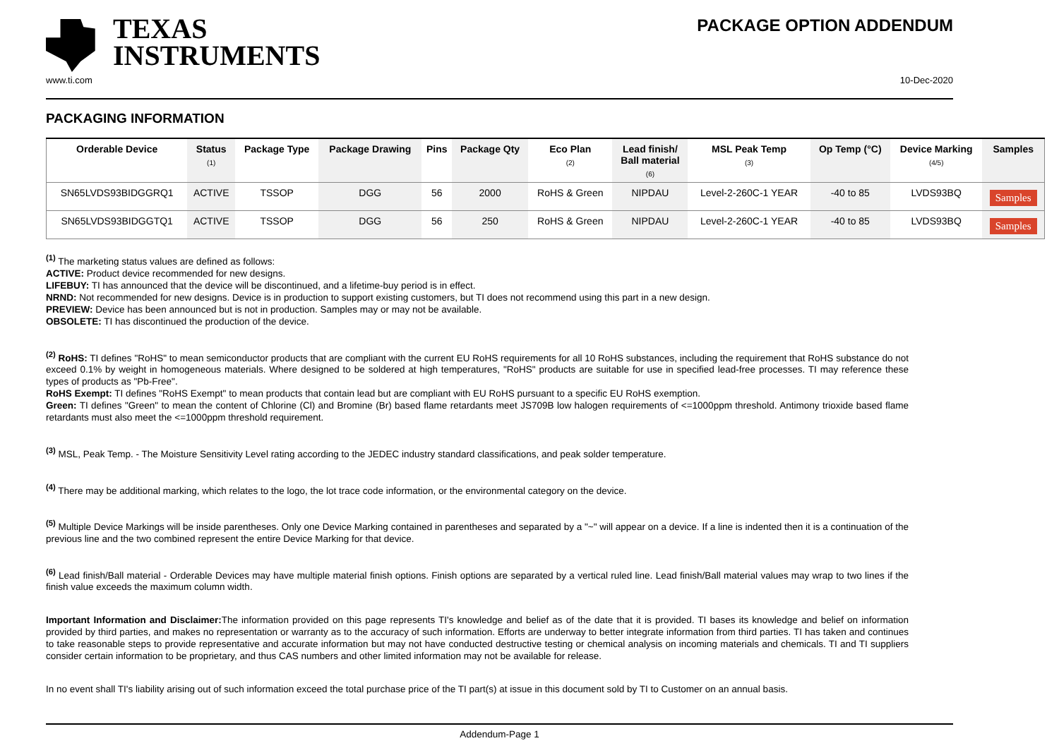TEXAS
INSTRUMENTS
PACKAGE OPTION ADDENDUM
www.ti.com 10-Dec-2020
PACKAGING INFORMATION
| Orderable Device | Status (1) | Package Type | Package Drawing | Pins | Package Qty | Eco Plan (2) | Lead finish/ Ball material (6) | MSL Peak Temp (3) | Op Temp (°C) | Device Marking (4/5) | Samples |
| --- | --- | --- | --- | --- | --- | --- | --- | --- | --- | --- | --- |
| SN65LVDS93BIDGGRQ1 | ACTIVE | TSSOP | DGG | 56 | 2000 | RoHS & Green | NIPDAU | Level-2-260C-1 YEAR | -40 to 85 | LVDS93BQ | Samples |
| SN65LVDS93BIDGGTQ1 | ACTIVE | TSSOP | DGG | 56 | 250 | RoHS & Green | NIPDAU | Level-2-260C-1 YEAR | -40 to 85 | LVDS93BQ | Samples |
<sup>(1)</sup> The marketing status values are defined as follows:
ACTIVE: Product device recommended for new designs.
LIFEBUY: TI has announced that the device will be discontinued, and a lifetime-buy period is in effect.
NRND: Not recommended for new designs. Device is in production to support existing customers, but TI does not recommend using this part in a new design.
PREVIEW: Device has been announced but is not in production. Samples may or may not be available.
OBSOLETE: TI has discontinued the production of the device.
<sup>(2)</sup> RoHS: TI defines "RoHS" to mean semiconductor products that are compliant with the current EU RoHS requirements for all 10 RoHS substances, including the requirement that RoHS substance do not exceed 0.1% by weight in homogeneous materials. Where designed to be soldered at high temperatures, "RoHS" products are suitable for use in specified lead-free processes. TI may reference these types of products as "Pb-Free".
RoHS Exempt: TI defines "RoHS Exempt" to mean products that contain lead but are compliant with EU RoHS pursuant to a specific EU RoHS exemption.
Green: TI defines "Green" to mean the content of Chlorine (Cl) and Bromine (Br) based flame retardants meet JS709B low halogen requirements of <=1000ppm threshold. Antimony trioxide based flame retardants must also meet the <=1000ppm threshold requirement.
<sup>(3)</sup> MSL, Peak Temp. - The Moisture Sensitivity Level rating according to the JEDEC industry standard classifications, and peak solder temperature.
<sup>(4)</sup> There may be additional marking, which relates to the logo, the lot trace code information, or the environmental category on the device.
<sup>(5)</sup> Multiple Device Markings will be inside parentheses. Only one Device Marking contained in parentheses and separated by a "~" will appear on a device. If a line is indented then it is a continuation of the previous line and the two combined represent the entire Device Marking for that device.
<sup>(6)</sup> Lead finish/Ball material - Orderable Devices may have multiple material finish options. Finish options are separated by a vertical ruled line. Lead finish/Ball material values may wrap to two lines if the finish value exceeds the maximum column width.
Important Information and Disclaimer: The information provided on this page represents TI's knowledge and belief as of the date that it is provided. TI bases its knowledge and belief on information provided by third parties, and makes no representation or warranty as to the accuracy of such information. Efforts are underway to better integrate information from third parties. TI has taken and continues to take reasonable steps to provide representative and accurate information but may not have conducted destructive testing or chemical analysis on incoming materials and chemicals. TI and TI suppliers consider certain information to be proprietary, and thus CAS numbers and other limited information may not be available for release.
In no event shall TI's liability arising out of such information exceed the total purchase price of the TI part(s) at issue in this document sold by TI to Customer on an annual basis.
Addendum-Page 1